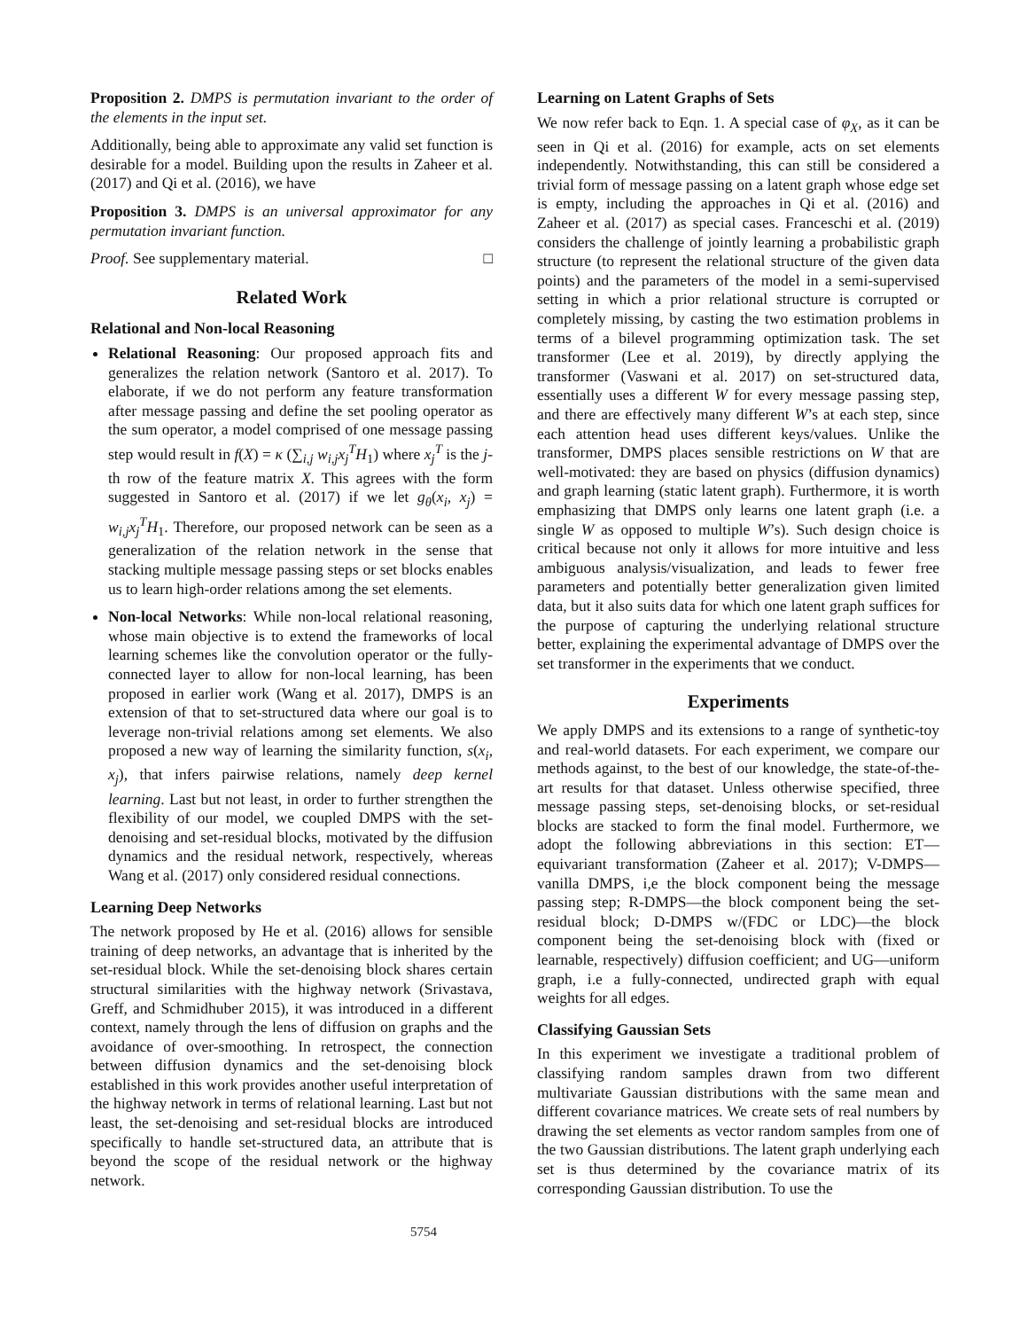Proposition 2. DMPS is permutation invariant to the order of the elements in the input set.
Additionally, being able to approximate any valid set function is desirable for a model. Building upon the results in Zaheer et al. (2017) and Qi et al. (2016), we have
Proposition 3. DMPS is an universal approximator for any permutation invariant function.
Proof. See supplementary material. □
Related Work
Relational and Non-local Reasoning
Relational Reasoning: Our proposed approach fits and generalizes the relation network (Santoro et al. 2017). To elaborate, if we do not perform any feature transformation after message passing and define the set pooling operator as the sum operator, a model comprised of one message passing step would result in f(X) = κ (∑<sub>i,j</sub> w<sub>i,j</sub>x<sub>j</sub><sup>T</sup>H<sub>1</sub>) where x<sub>j</sub><sup>T</sup> is the j-th row of the feature matrix X. This agrees with the form suggested in Santoro et al. (2017) if we let g<sub>θ</sub>(x<sub>i</sub>, x<sub>j</sub>) = w<sub>i,j</sub>x<sub>j</sub><sup>T</sup>H<sub>1</sub>. Therefore, our proposed network can be seen as a generalization of the relation network in the sense that stacking multiple message passing steps or set blocks enables us to learn high-order relations among the set elements.
Non-local Networks: While non-local relational reasoning, whose main objective is to extend the frameworks of local learning schemes like the convolution operator or the fully-connected layer to allow for non-local learning, has been proposed in earlier work (Wang et al. 2017), DMPS is an extension of that to set-structured data where our goal is to leverage non-trivial relations among set elements. We also proposed a new way of learning the similarity function, s(x<sub>i</sub>, x<sub>j</sub>), that infers pairwise relations, namely deep kernel learning. Last but not least, in order to further strengthen the flexibility of our model, we coupled DMPS with the set-denoising and set-residual blocks, motivated by the diffusion dynamics and the residual network, respectively, whereas Wang et al. (2017) only considered residual connections.
Learning Deep Networks
The network proposed by He et al. (2016) allows for sensible training of deep networks, an advantage that is inherited by the set-residual block. While the set-denoising block shares certain structural similarities with the highway network (Srivastava, Greff, and Schmidhuber 2015), it was introduced in a different context, namely through the lens of diffusion on graphs and the avoidance of over-smoothing. In retrospect, the connection between diffusion dynamics and the set-denoising block established in this work provides another useful interpretation of the highway network in terms of relational learning. Last but not least, the set-denoising and set-residual blocks are introduced specifically to handle set-structured data, an attribute that is beyond the scope of the residual network or the highway network.
Learning on Latent Graphs of Sets
We now refer back to Eqn. 1. A special case of φ<sub>X</sub>, as it can be seen in Qi et al. (2016) for example, acts on set elements independently. Notwithstanding, this can still be considered a trivial form of message passing on a latent graph whose edge set is empty, including the approaches in Qi et al. (2016) and Zaheer et al. (2017) as special cases. Franceschi et al. (2019) considers the challenge of jointly learning a probabilistic graph structure (to represent the relational structure of the given data points) and the parameters of the model in a semi-supervised setting in which a prior relational structure is corrupted or completely missing, by casting the two estimation problems in terms of a bilevel programming optimization task. The set transformer (Lee et al. 2019), by directly applying the transformer (Vaswani et al. 2017) on set-structured data, essentially uses a different W for every message passing step, and there are effectively many different W’s at each step, since each attention head uses different keys/values. Unlike the transformer, DMPS places sensible restrictions on W that are well-motivated: they are based on physics (diffusion dynamics) and graph learning (static latent graph). Furthermore, it is worth emphasizing that DMPS only learns one latent graph (i.e. a single W as opposed to multiple W’s). Such design choice is critical because not only it allows for more intuitive and less ambiguous analysis/visualization, and leads to fewer free parameters and potentially better generalization given limited data, but it also suits data for which one latent graph suffices for the purpose of capturing the underlying relational structure better, explaining the experimental advantage of DMPS over the set transformer in the experiments that we conduct.
Experiments
We apply DMPS and its extensions to a range of synthetic-toy and real-world datasets. For each experiment, we compare our methods against, to the best of our knowledge, the state-of-the-art results for that dataset. Unless otherwise specified, three message passing steps, set-denoising blocks, or set-residual blocks are stacked to form the final model. Furthermore, we adopt the following abbreviations in this section: ET—equivariant transformation (Zaheer et al. 2017); V-DMPS—vanilla DMPS, i,e the block component being the message passing step; R-DMPS—the block component being the set-residual block; D-DMPS w/(FDC or LDC)—the block component being the set-denoising block with (fixed or learnable, respectively) diffusion coefficient; and UG—uniform graph, i.e a fully-connected, undirected graph with equal weights for all edges.
Classifying Gaussian Sets
In this experiment we investigate a traditional problem of classifying random samples drawn from two different multivariate Gaussian distributions with the same mean and different covariance matrices. We create sets of real numbers by drawing the set elements as vector random samples from one of the two Gaussian distributions. The latent graph underlying each set is thus determined by the covariance matrix of its corresponding Gaussian distribution. To use the
5754